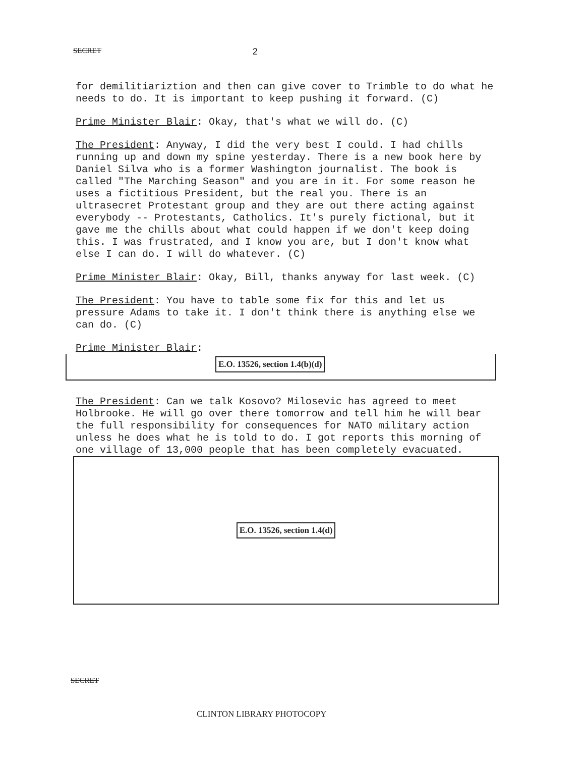SECRET 2
for demilitiariztion and then can give cover to Trimble to do what he needs to do. It is important to keep pushing it forward. (C)
Prime Minister Blair: Okay, that's what we will do. (C)
The President: Anyway, I did the very best I could. I had chills running up and down my spine yesterday. There is a new book here by Daniel Silva who is a former Washington journalist. The book is called "The Marching Season" and you are in it. For some reason he uses a fictitious President, but the real you. There is an ultrasecret Protestant group and they are out there acting against everybody -- Protestants, Catholics. It's purely fictional, but it gave me the chills about what could happen if we don't keep doing this. I was frustrated, and I know you are, but I don't know what else I can do. I will do whatever. (C)
Prime Minister Blair: Okay, Bill, thanks anyway for last week. (C)
The President: You have to table some fix for this and let us pressure Adams to take it. I don't think there is anything else we can do. (C)
Prime Minister Blair:
E.O. 13526, section 1.4(b)(d)
The President: Can we talk Kosovo? Milosevic has agreed to meet Holbrooke. He will go over there tomorrow and tell him he will bear the full responsibility for consequences for NATO military action unless he does what he is told to do. I got reports this morning of one village of 13,000 people that has been completely evacuated.
E.O. 13526, section 1.4(d)
SECRET
CLINTON LIBRARY PHOTOCOPY